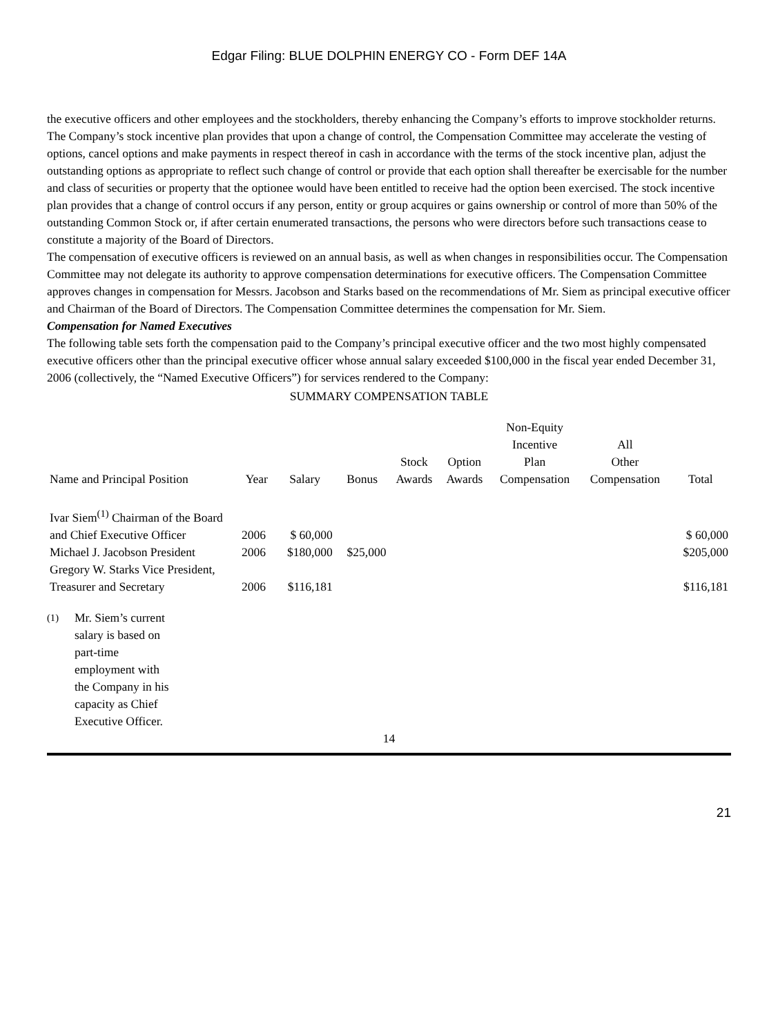Edgar Filing: BLUE DOLPHIN ENERGY CO - Form DEF 14A
the executive officers and other employees and the stockholders, thereby enhancing the Company’s efforts to improve stockholder returns.
The Company’s stock incentive plan provides that upon a change of control, the Compensation Committee may accelerate the vesting of options, cancel options and make payments in respect thereof in cash in accordance with the terms of the stock incentive plan, adjust the outstanding options as appropriate to reflect such change of control or provide that each option shall thereafter be exercisable for the number and class of securities or property that the optionee would have been entitled to receive had the option been exercised. The stock incentive plan provides that a change of control occurs if any person, entity or group acquires or gains ownership or control of more than 50% of the outstanding Common Stock or, if after certain enumerated transactions, the persons who were directors before such transactions cease to constitute a majority of the Board of Directors.
The compensation of executive officers is reviewed on an annual basis, as well as when changes in responsibilities occur. The Compensation Committee may not delegate its authority to approve compensation determinations for executive officers. The Compensation Committee approves changes in compensation for Messrs. Jacobson and Starks based on the recommendations of Mr. Siem as principal executive officer and Chairman of the Board of Directors. The Compensation Committee determines the compensation for Mr. Siem.
Compensation for Named Executives
The following table sets forth the compensation paid to the Company’s principal executive officer and the two most highly compensated executive officers other than the principal executive officer whose annual salary exceeded $100,000 in the fiscal year ended December 31, 2006 (collectively, the “Named Executive Officers”) for services rendered to the Company:
SUMMARY COMPENSATION TABLE
| Name and Principal Position | Year | Salary | Bonus | Stock Awards | Option Awards | Non-Equity Incentive Plan Compensation | All Other Compensation | Total |
| --- | --- | --- | --- | --- | --- | --- | --- | --- |
| Ivar Siem<sup>(1)</sup> Chairman of the Board and Chief Executive Officer | 2006 | $ 60,000 | | | | | | $ 60,000 |
| Michael J. Jacobson President | 2006 | $180,000 | $25,000 | | | | | $205,000 |
| Gregory W. Starks Vice President, Treasurer and Secretary | 2006 | $116,181 | | | | | | $116,181 |
<sup>(1)</sup> Mr. Siem’s current salary is based on part-time employment with the Company in his capacity as Chief Executive Officer.
14
21